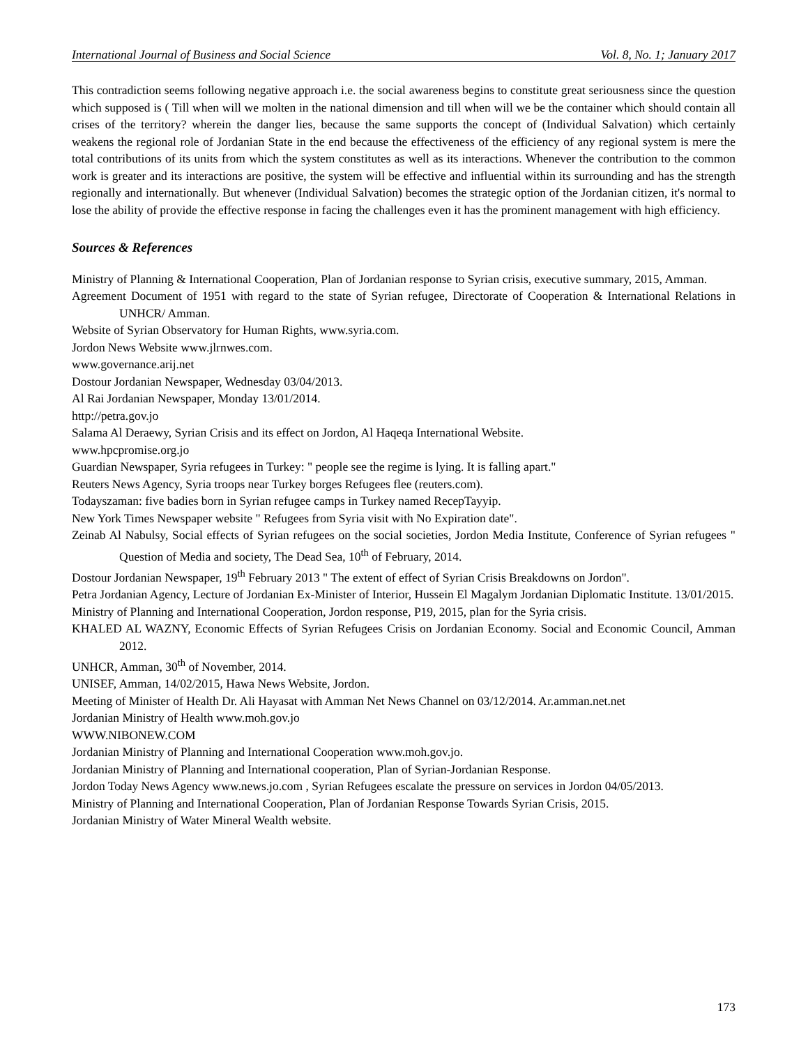International Journal of Business and Social Science Vol. 8, No. 1; January 2017
This contradiction seems following negative approach i.e. the social awareness begins to constitute great seriousness since the question which supposed is ( Till when will we molten in the national dimension and till when will we be the container which should contain all crises of the territory? wherein the danger lies, because the same supports the concept of (Individual Salvation) which certainly weakens the regional role of Jordanian State in the end because the effectiveness of the efficiency of any regional system is mere the total contributions of its units from which the system constitutes as well as its interactions. Whenever the contribution to the common work is greater and its interactions are positive, the system will be effective and influential within its surrounding and has the strength regionally and internationally. But whenever (Individual Salvation) becomes the strategic option of the Jordanian citizen, it's normal to lose the ability of provide the effective response in facing the challenges even it has the prominent management with high efficiency.
Sources & References
Ministry of Planning & International Cooperation, Plan of Jordanian response to Syrian crisis, executive summary, 2015, Amman.
Agreement Document of 1951 with regard to the state of Syrian refugee, Directorate of Cooperation & International Relations in UNHCR/ Amman.
Website of Syrian Observatory for Human Rights, www.syria.com.
Jordon News Website www.jlrnwes.com.
www.governance.arij.net
Dostour Jordanian Newspaper, Wednesday 03/04/2013.
Al Rai Jordanian Newspaper, Monday 13/01/2014.
http://petra.gov.jo
Salama Al Deraewy, Syrian Crisis and its effect on Jordon, Al Haqeqa International Website.
www.hpcpromise.org.jo
Guardian Newspaper, Syria refugees in Turkey: " people see the regime is lying. It is falling apart."
Reuters News Agency, Syria troops near Turkey borges Refugees flee (reuters.com).
Todayszaman: five badies born in Syrian refugee camps in Turkey named RecepTayyip.
New York Times Newspaper website " Refugees from Syria visit with No Expiration date".
Zeinab Al Nabulsy, Social effects of Syrian refugees on the social societies, Jordon Media Institute, Conference of Syrian refugees " Question of Media and society, The Dead Sea, 10<sup>th</sup> of February, 2014.
Dostour Jordanian Newspaper, 19<sup>th</sup> February 2013 " The extent of effect of Syrian Crisis Breakdowns on Jordon".
Petra Jordanian Agency, Lecture of Jordanian Ex-Minister of Interior, Hussein El Magalym Jordanian Diplomatic Institute. 13/01/2015.
Ministry of Planning and International Cooperation, Jordon response, P19, 2015, plan for the Syria crisis.
KHALED AL WAZNY, Economic Effects of Syrian Refugees Crisis on Jordanian Economy. Social and Economic Council, Amman 2012.
UNHCR, Amman, 30<sup>th</sup> of November, 2014.
UNISEF, Amman, 14/02/2015, Hawa News Website, Jordon.
Meeting of Minister of Health Dr. Ali Hayasat with Amman Net News Channel on 03/12/2014. Ar.amman.net.net
Jordanian Ministry of Health www.moh.gov.jo
WWW.NIBONEW.COM
Jordanian Ministry of Planning and International Cooperation www.moh.gov.jo.
Jordanian Ministry of Planning and International cooperation, Plan of Syrian-Jordanian Response.
Jordon Today News Agency www.news.jo.com , Syrian Refugees escalate the pressure on services in Jordon 04/05/2013.
Ministry of Planning and International Cooperation, Plan of Jordanian Response Towards Syrian Crisis, 2015.
Jordanian Ministry of Water Mineral Wealth website.
173